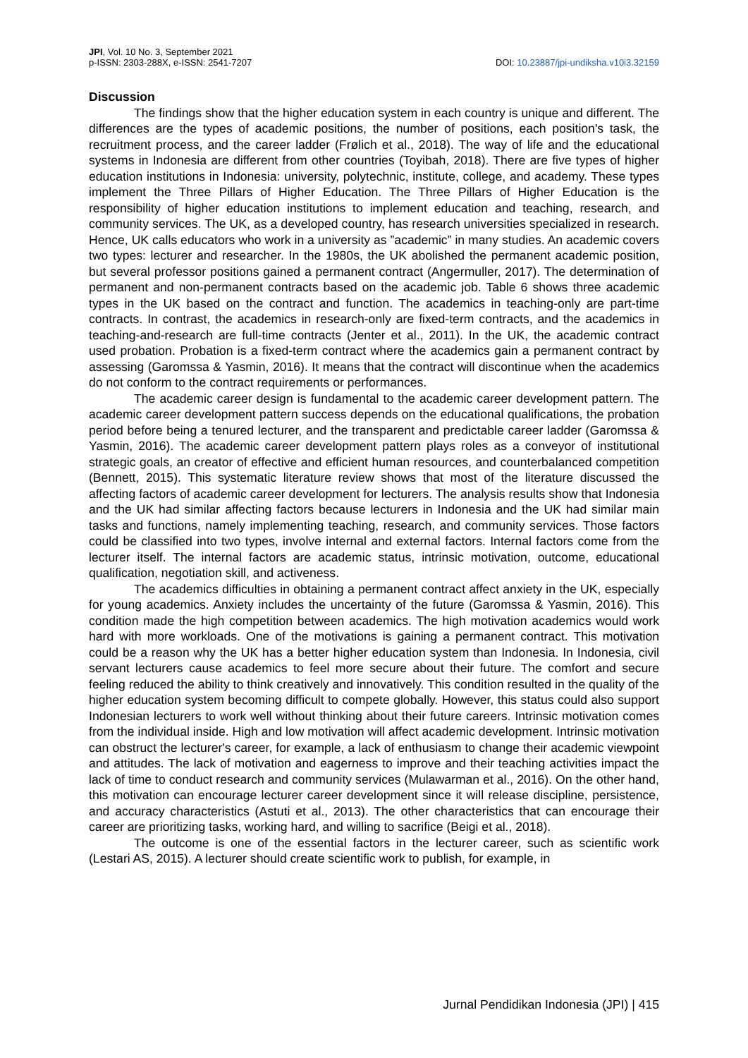JPI, Vol. 10 No. 3, September 2021
p-ISSN: 2303-288X, e-ISSN: 2541-7207
DOI: 10.23887/jpi-undiksha.v10i3.32159
Discussion
The findings show that the higher education system in each country is unique and different. The differences are the types of academic positions, the number of positions, each position's task, the recruitment process, and the career ladder (Frølich et al., 2018). The way of life and the educational systems in Indonesia are different from other countries (Toyibah, 2018). There are five types of higher education institutions in Indonesia: university, polytechnic, institute, college, and academy. These types implement the Three Pillars of Higher Education. The Three Pillars of Higher Education is the responsibility of higher education institutions to implement education and teaching, research, and community services. The UK, as a developed country, has research universities specialized in research. Hence, UK calls educators who work in a university as ”academic” in many studies. An academic covers two types: lecturer and researcher. In the 1980s, the UK abolished the permanent academic position, but several professor positions gained a permanent contract (Angermuller, 2017). The determination of permanent and non-permanent contracts based on the academic job. Table 6 shows three academic types in the UK based on the contract and function. The academics in teaching-only are part-time contracts. In contrast, the academics in research-only are fixed-term contracts, and the academics in teaching-and-research are full-time contracts (Jenter et al., 2011). In the UK, the academic contract used probation. Probation is a fixed-term contract where the academics gain a permanent contract by assessing (Garomssa & Yasmin, 2016). It means that the contract will discontinue when the academics do not conform to the contract requirements or performances.
The academic career design is fundamental to the academic career development pattern. The academic career development pattern success depends on the educational qualifications, the probation period before being a tenured lecturer, and the transparent and predictable career ladder (Garomssa & Yasmin, 2016). The academic career development pattern plays roles as a conveyor of institutional strategic goals, an creator of effective and efficient human resources, and counterbalanced competition (Bennett, 2015). This systematic literature review shows that most of the literature discussed the affecting factors of academic career development for lecturers. The analysis results show that Indonesia and the UK had similar affecting factors because lecturers in Indonesia and the UK had similar main tasks and functions, namely implementing teaching, research, and community services. Those factors could be classified into two types, involve internal and external factors. Internal factors come from the lecturer itself. The internal factors are academic status, intrinsic motivation, outcome, educational qualification, negotiation skill, and activeness.
The academics difficulties in obtaining a permanent contract affect anxiety in the UK, especially for young academics. Anxiety includes the uncertainty of the future (Garomssa & Yasmin, 2016). This condition made the high competition between academics. The high motivation academics would work hard with more workloads. One of the motivations is gaining a permanent contract. This motivation could be a reason why the UK has a better higher education system than Indonesia. In Indonesia, civil servant lecturers cause academics to feel more secure about their future. The comfort and secure feeling reduced the ability to think creatively and innovatively. This condition resulted in the quality of the higher education system becoming difficult to compete globally. However, this status could also support Indonesian lecturers to work well without thinking about their future careers. Intrinsic motivation comes from the individual inside. High and low motivation will affect academic development. Intrinsic motivation can obstruct the lecturer's career, for example, a lack of enthusiasm to change their academic viewpoint and attitudes. The lack of motivation and eagerness to improve and their teaching activities impact the lack of time to conduct research and community services (Mulawarman et al., 2016). On the other hand, this motivation can encourage lecturer career development since it will release discipline, persistence, and accuracy characteristics (Astuti et al., 2013). The other characteristics that can encourage their career are prioritizing tasks, working hard, and willing to sacrifice (Beigi et al., 2018).
The outcome is one of the essential factors in the lecturer career, such as scientific work (Lestari AS, 2015). A lecturer should create scientific work to publish, for example, in
Jurnal Pendidikan Indonesia (JPI) | 415